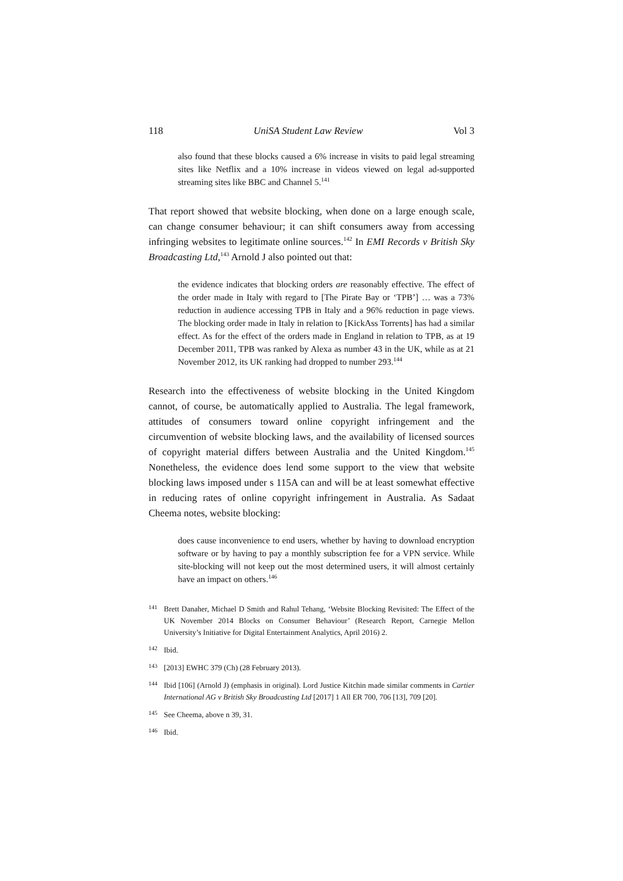118 UniSA Student Law Review Vol 3
also found that these blocks caused a 6% increase in visits to paid legal streaming sites like Netflix and a 10% increase in videos viewed on legal ad-supported streaming sites like BBC and Channel 5.<sup>141</sup>
That report showed that website blocking, when done on a large enough scale, can change consumer behaviour; it can shift consumers away from accessing infringing websites to legitimate online sources.<sup>142</sup> In EMI Records v British Sky Broadcasting Ltd,<sup>143</sup> Arnold J also pointed out that:
the evidence indicates that blocking orders are reasonably effective. The effect of the order made in Italy with regard to [The Pirate Bay or ‘TPB’] … was a 73% reduction in audience accessing TPB in Italy and a 96% reduction in page views. The blocking order made in Italy in relation to [KickAss Torrents] has had a similar effect. As for the effect of the orders made in England in relation to TPB, as at 19 December 2011, TPB was ranked by Alexa as number 43 in the UK, while as at 21 November 2012, its UK ranking had dropped to number 293.<sup>144</sup>
Research into the effectiveness of website blocking in the United Kingdom cannot, of course, be automatically applied to Australia. The legal framework, attitudes of consumers toward online copyright infringement and the circumvention of website blocking laws, and the availability of licensed sources of copyright material differs between Australia and the United Kingdom.<sup>145</sup> Nonetheless, the evidence does lend some support to the view that website blocking laws imposed under s 115A can and will be at least somewhat effective in reducing rates of online copyright infringement in Australia. As Sadaat Cheema notes, website blocking:
does cause inconvenience to end users, whether by having to download encryption software or by having to pay a monthly subscription fee for a VPN service. While site-blocking will not keep out the most determined users, it will almost certainly have an impact on others.<sup>146</sup>
141 Brett Danaher, Michael D Smith and Rahul Tehang, ‘Website Blocking Revisited: The Effect of the UK November 2014 Blocks on Consumer Behaviour’ (Research Report, Carnegie Mellon University’s Initiative for Digital Entertainment Analytics, April 2016) 2.
142 Ibid.
143 [2013] EWHC 379 (Ch) (28 February 2013).
144 Ibid [106] (Arnold J) (emphasis in original). Lord Justice Kitchin made similar comments in Cartier International AG v British Sky Broadcasting Ltd [2017] 1 All ER 700, 706 [13], 709 [20].
145 See Cheema, above n 39, 31.
146 Ibid.